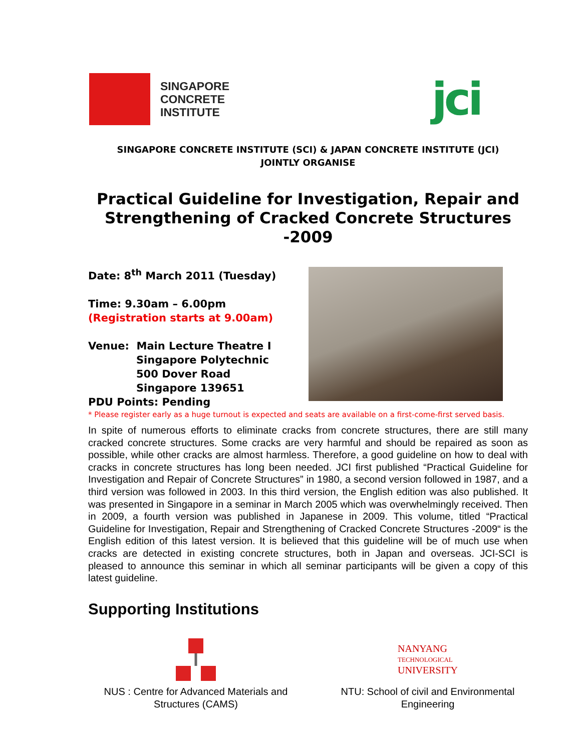SINGAPORE
CONCRETE
INSTITUTE
jci
SINGAPORE CONCRETE INSTITUTE (SCI) & JAPAN CONCRETE INSTITUTE (JCI)
JOINTLY ORGANISE
Practical Guideline for Investigation, Repair and Strengthening of Cracked Concrete Structures -2009
Date: 8<sup>th</sup> March 2011 (Tuesday)
Time: 9.30am – 6.00pm
(Registration starts at 9.00am)
Venue: Main Lecture Theatre I
Singapore Polytechnic
500 Dover Road
Singapore 139651
PDU Points: Pending
* Please register early as a huge turnout is expected and seats are available on a first-come-first served basis.
In spite of numerous efforts to eliminate cracks from concrete structures, there are still many cracked concrete structures. Some cracks are very harmful and should be repaired as soon as possible, while other cracks are almost harmless. Therefore, a good guideline on how to deal with cracks in concrete structures has long been needed. JCI first published “Practical Guideline for Investigation and Repair of Concrete Structures” in 1980, a second version followed in 1987, and a third version was followed in 2003. In this third version, the English edition was also published. It was presented in Singapore in a seminar in March 2005 which was overwhelmingly received. Then in 2009, a fourth version was published in Japanese in 2009. This volume, titled “Practical Guideline for Investigation, Repair and Strengthening of Cracked Concrete Structures -2009“ is the English edition of this latest version. It is believed that this guideline will be of much use when cracks are detected in existing concrete structures, both in Japan and overseas. JCI-SCI is pleased to announce this seminar in which all seminar participants will be given a copy of this latest guideline.
Supporting Institutions
NUS : Centre for Advanced Materials and Structures (CAMS)
NANYANG
TECHNOLOGICAL
UNIVERSITY
NTU: School of civil and Environmental Engineering